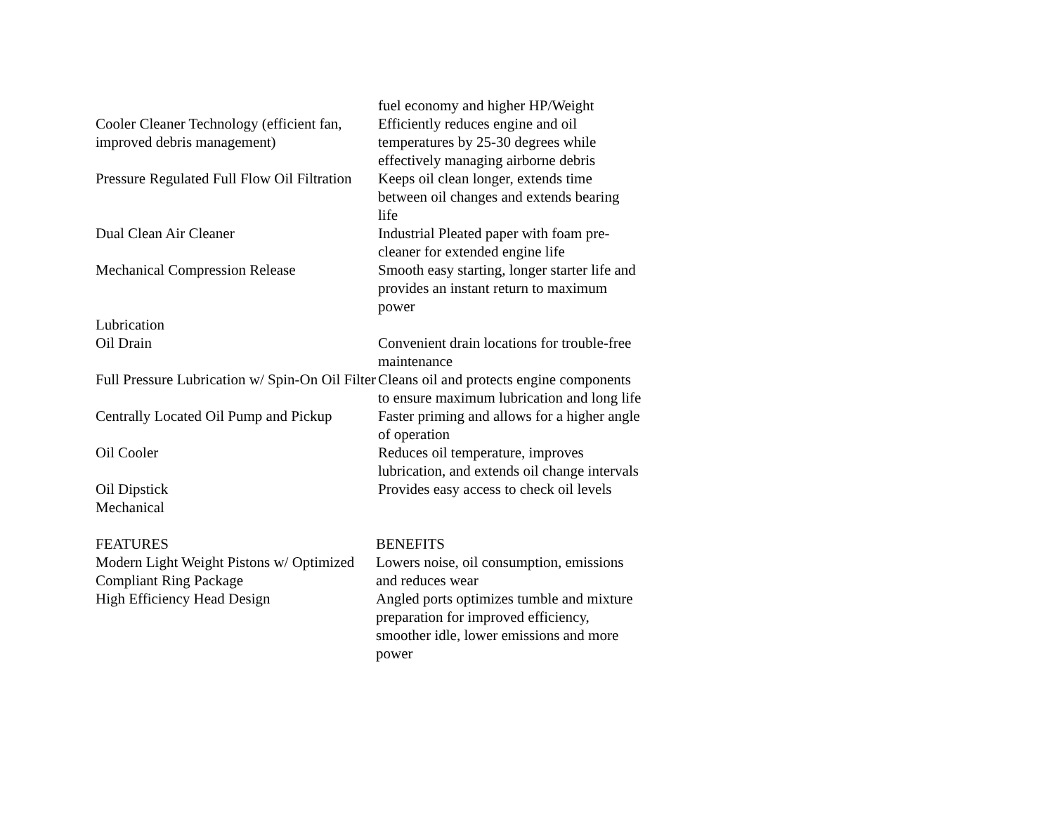| | fuel economy and higher HP/Weight |
| Cooler Cleaner Technology (efficient fan, improved debris management) | Efficiently reduces engine and oil temperatures by 25-30 degrees while effectively managing airborne debris |
| Pressure Regulated Full Flow Oil Filtration | Keeps oil clean longer, extends time between oil changes and extends bearing life |
| Dual Clean Air Cleaner | Industrial Pleated paper with foam pre-cleaner for extended engine life |
| Mechanical Compression Release | Smooth easy starting, longer starter life and provides an instant return to maximum power |
| Lubrication | |
| Oil Drain | Convenient drain locations for trouble-free maintenance |
| Full Pressure Lubrication w/ Spin-On Oil Filter | Cleans oil and protects engine components to ensure maximum lubrication and long life |
| Centrally Located Oil Pump and Pickup | Faster priming and allows for a higher angle of operation |
| Oil Cooler | Reduces oil temperature, improves lubrication, and extends oil change intervals |
| Oil Dipstick | Provides easy access to check oil levels |
| Mechanical | |
| FEATURES | BENEFITS |
| --- | --- |
| Modern Light Weight Pistons w/ Optimized Compliant Ring Package | Lowers noise, oil consumption, emissions and reduces wear |
| High Efficiency Head Design | Angled ports optimizes tumble and mixture preparation for improved efficiency, smoother idle, lower emissions and more power |